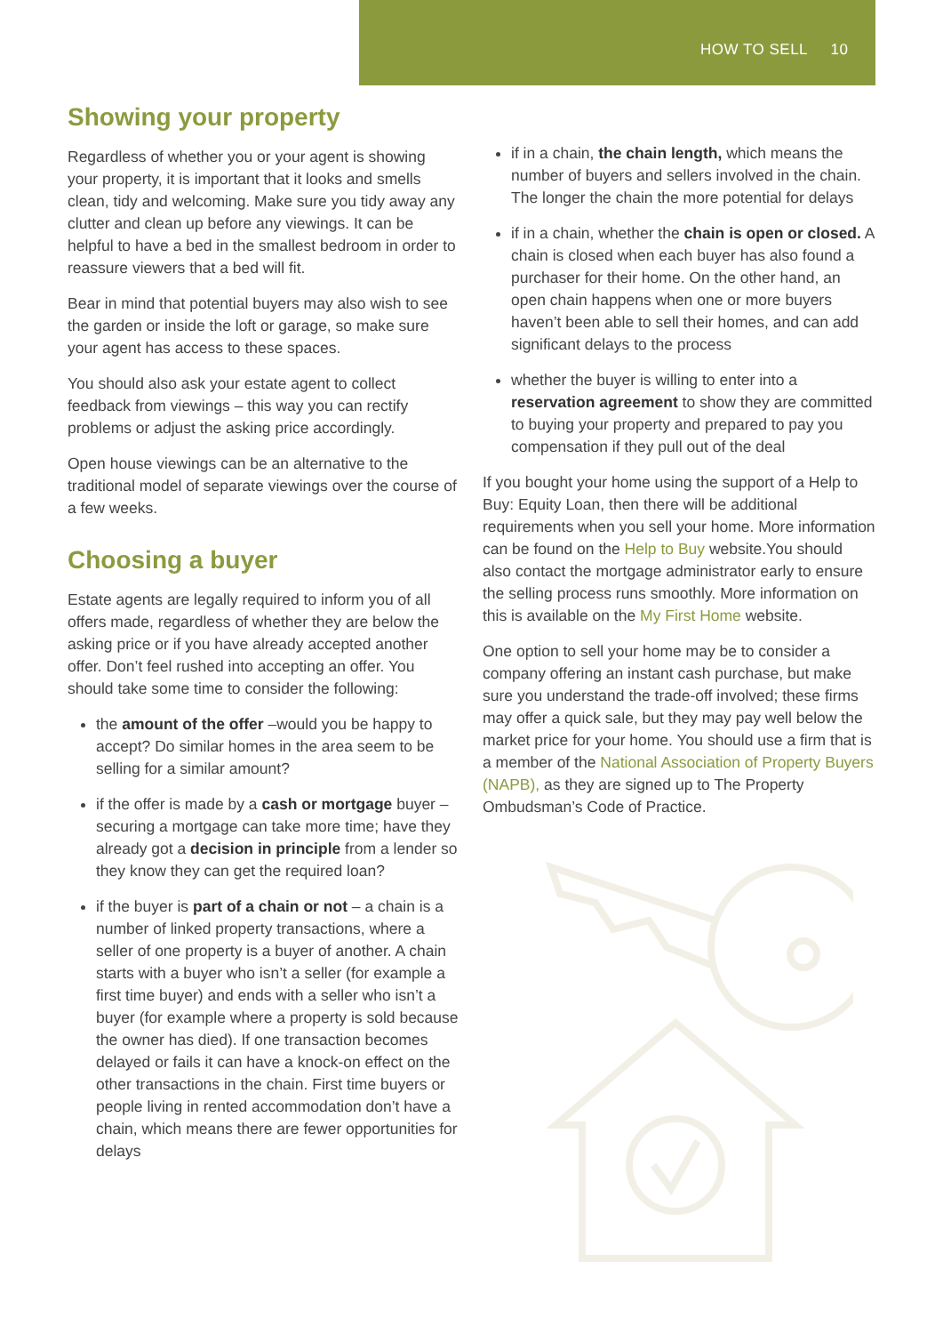HOW TO SELL 10
Showing your property
Regardless of whether you or your agent is showing your property, it is important that it looks and smells clean, tidy and welcoming. Make sure you tidy away any clutter and clean up before any viewings. It can be helpful to have a bed in the smallest bedroom in order to reassure viewers that a bed will fit.
Bear in mind that potential buyers may also wish to see the garden or inside the loft or garage, so make sure your agent has access to these spaces.
You should also ask your estate agent to collect feedback from viewings – this way you can rectify problems or adjust the asking price accordingly.
Open house viewings can be an alternative to the traditional model of separate viewings over the course of a few weeks.
Choosing a buyer
Estate agents are legally required to inform you of all offers made, regardless of whether they are below the asking price or if you have already accepted another offer. Don’t feel rushed into accepting an offer. You should take some time to consider the following:
the amount of the offer –would you be happy to accept? Do similar homes in the area seem to be selling for a similar amount?
if the offer is made by a cash or mortgage buyer – securing a mortgage can take more time; have they already got a decision in principle from a lender so they know they can get the required loan?
if the buyer is part of a chain or not – a chain is a number of linked property transactions, where a seller of one property is a buyer of another. A chain starts with a buyer who isn’t a seller (for example a first time buyer) and ends with a seller who isn’t a buyer (for example where a property is sold because the owner has died). If one transaction becomes delayed or fails it can have a knock-on effect on the other transactions in the chain. First time buyers or people living in rented accommodation don’t have a chain, which means there are fewer opportunities for delays
if in a chain, the chain length, which means the number of buyers and sellers involved in the chain. The longer the chain the more potential for delays
if in a chain, whether the chain is open or closed. A chain is closed when each buyer has also found a purchaser for their home. On the other hand, an open chain happens when one or more buyers haven’t been able to sell their homes, and can add significant delays to the process
whether the buyer is willing to enter into a reservation agreement to show they are committed to buying your property and prepared to pay you compensation if they pull out of the deal
If you bought your home using the support of a Help to Buy: Equity Loan, then there will be additional requirements when you sell your home. More information can be found on the Help to Buy website.You should also contact the mortgage administrator early to ensure the selling process runs smoothly. More information on this is available on the My First Home website.
One option to sell your home may be to consider a company offering an instant cash purchase, but make sure you understand the trade-off involved; these firms may offer a quick sale, but they may pay well below the market price for your home. You should use a firm that is a member of the National Association of Property Buyers (NAPB), as they are signed up to The Property Ombudsman’s Code of Practice.